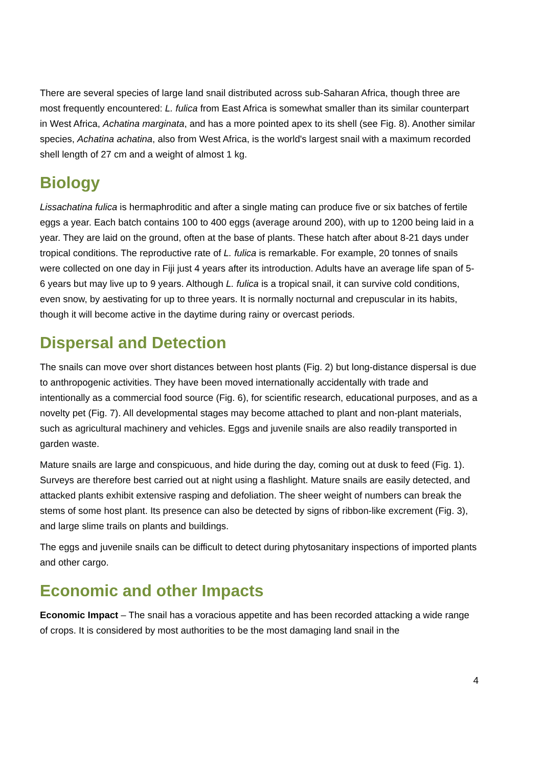There are several species of large land snail distributed across sub-Saharan Africa, though three are most frequently encountered: L. fulica from East Africa is somewhat smaller than its similar counterpart in West Africa, Achatina marginata, and has a more pointed apex to its shell (see Fig. 8). Another similar species, Achatina achatina, also from West Africa, is the world's largest snail with a maximum recorded shell length of 27 cm and a weight of almost 1 kg.
Biology
Lissachatina fulica is hermaphroditic and after a single mating can produce five or six batches of fertile eggs a year. Each batch contains 100 to 400 eggs (average around 200), with up to 1200 being laid in a year. They are laid on the ground, often at the base of plants. These hatch after about 8-21 days under tropical conditions. The reproductive rate of L. fulica is remarkable. For example, 20 tonnes of snails were collected on one day in Fiji just 4 years after its introduction. Adults have an average life span of 5-6 years but may live up to 9 years. Although L. fulica is a tropical snail, it can survive cold conditions, even snow, by aestivating for up to three years. It is normally nocturnal and crepuscular in its habits, though it will become active in the daytime during rainy or overcast periods.
Dispersal and Detection
The snails can move over short distances between host plants (Fig. 2) but long-distance dispersal is due to anthropogenic activities. They have been moved internationally accidentally with trade and intentionally as a commercial food source (Fig. 6), for scientific research, educational purposes, and as a novelty pet (Fig. 7). All developmental stages may become attached to plant and non-plant materials, such as agricultural machinery and vehicles. Eggs and juvenile snails are also readily transported in garden waste.
Mature snails are large and conspicuous, and hide during the day, coming out at dusk to feed (Fig. 1). Surveys are therefore best carried out at night using a flashlight. Mature snails are easily detected, and attacked plants exhibit extensive rasping and defoliation. The sheer weight of numbers can break the stems of some host plant. Its presence can also be detected by signs of ribbon-like excrement (Fig. 3), and large slime trails on plants and buildings.
The eggs and juvenile snails can be difficult to detect during phytosanitary inspections of imported plants and other cargo.
Economic and other Impacts
Economic Impact – The snail has a voracious appetite and has been recorded attacking a wide range of crops. It is considered by most authorities to be the most damaging land snail in the
4